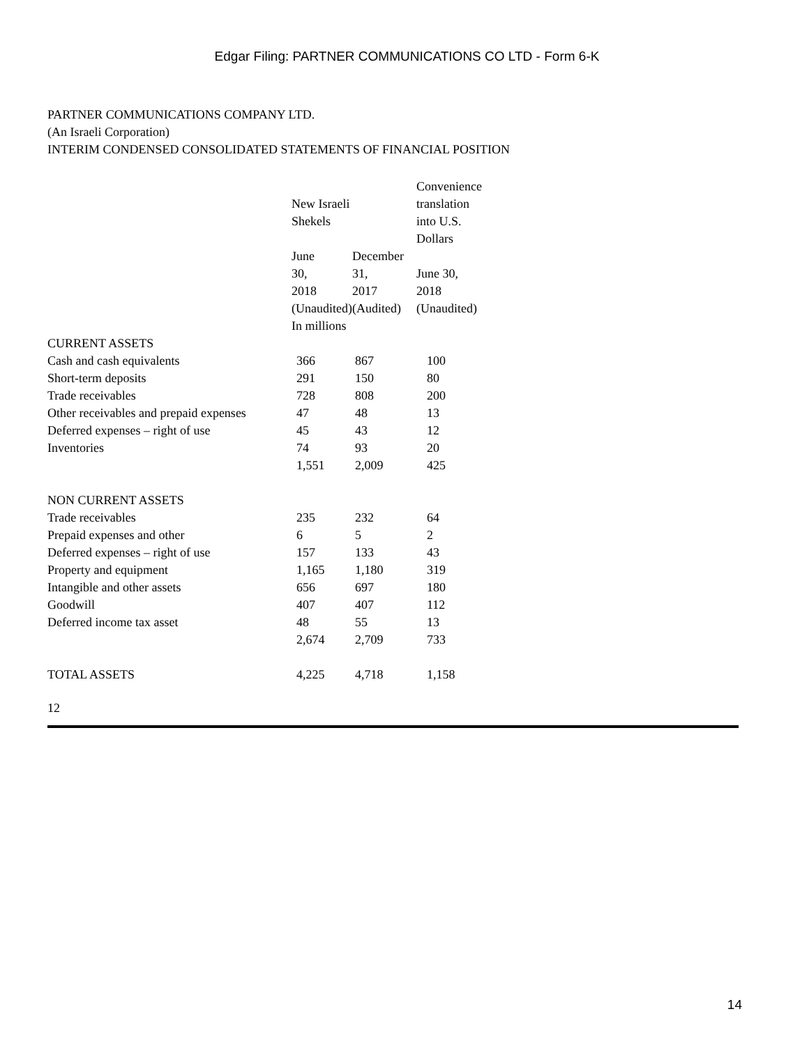Edgar Filing: PARTNER COMMUNICATIONS CO LTD - Form 6-K
PARTNER COMMUNICATIONS COMPANY LTD.
(An Israeli Corporation)
INTERIM CONDENSED CONSOLIDATED STATEMENTS OF FINANCIAL POSITION
| | New Israeli Shekels | | Convenience translation into U.S. Dollars |
| --- | --- | --- | --- |
| | June 30, 2018 (Unaudited) | December 31, 2017 (Audited) | June 30, 2018 (Unaudited) |
| | In millions | | |
| CURRENT ASSETS | | | |
| Cash and cash equivalents | 366 | 867 | 100 |
| Short-term deposits | 291 | 150 | 80 |
| Trade receivables | 728 | 808 | 200 |
| Other receivables and prepaid expenses | 47 | 48 | 13 |
| Deferred expenses – right of use | 45 | 43 | 12 |
| Inventories | 74 | 93 | 20 |
| | 1,551 | 2,009 | 425 |
| NON CURRENT ASSETS | | | |
| Trade receivables | 235 | 232 | 64 |
| Prepaid expenses and other | 6 | 5 | 2 |
| Deferred expenses – right of use | 157 | 133 | 43 |
| Property and equipment | 1,165 | 1,180 | 319 |
| Intangible and other assets | 656 | 697 | 180 |
| Goodwill | 407 | 407 | 112 |
| Deferred income tax asset | 48 | 55 | 13 |
| | 2,674 | 2,709 | 733 |
| TOTAL ASSETS | 4,225 | 4,718 | 1,158 |
12
14